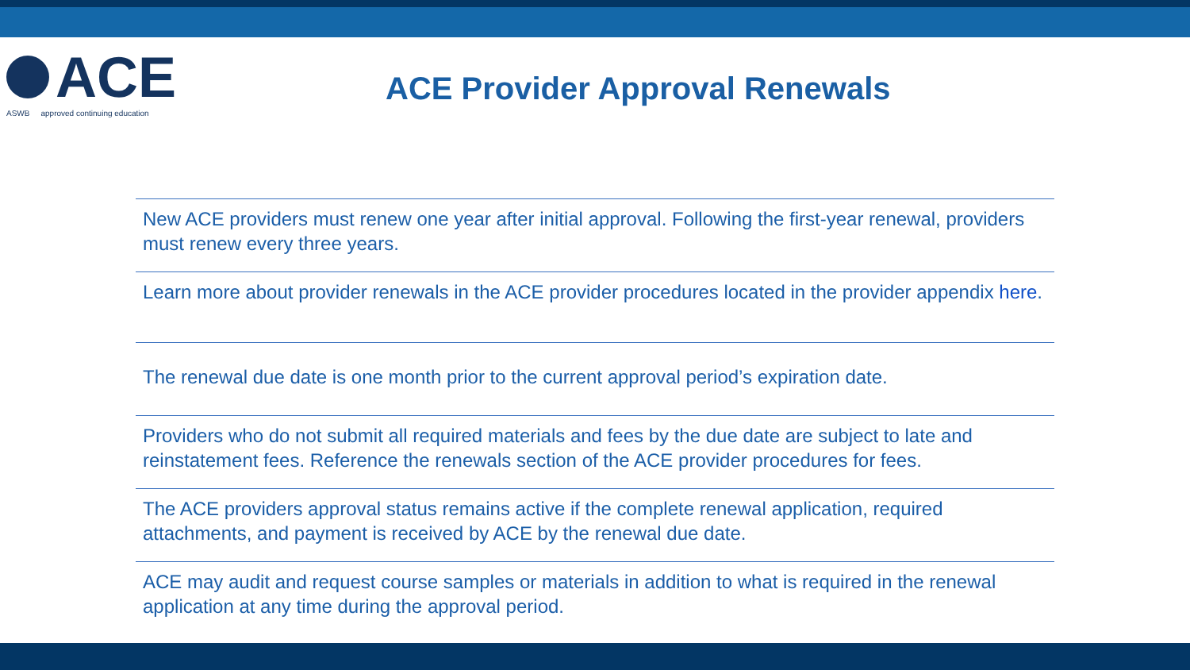ACE
ASWB approved continuing education
ACE Provider Approval Renewals
New ACE providers must renew one year after initial approval. Following the first-year renewal, providers must renew every three years.
Learn more about provider renewals in the ACE provider procedures located in the provider appendix here.
The renewal due date is one month prior to the current approval period’s expiration date.
Providers who do not submit all required materials and fees by the due date are subject to late and reinstatement fees. Reference the renewals section of the ACE provider procedures for fees.
The ACE providers approval status remains active if the complete renewal application, required attachments, and payment is received by ACE by the renewal due date.
ACE may audit and request course samples or materials in addition to what is required in the renewal application at any time during the approval period.